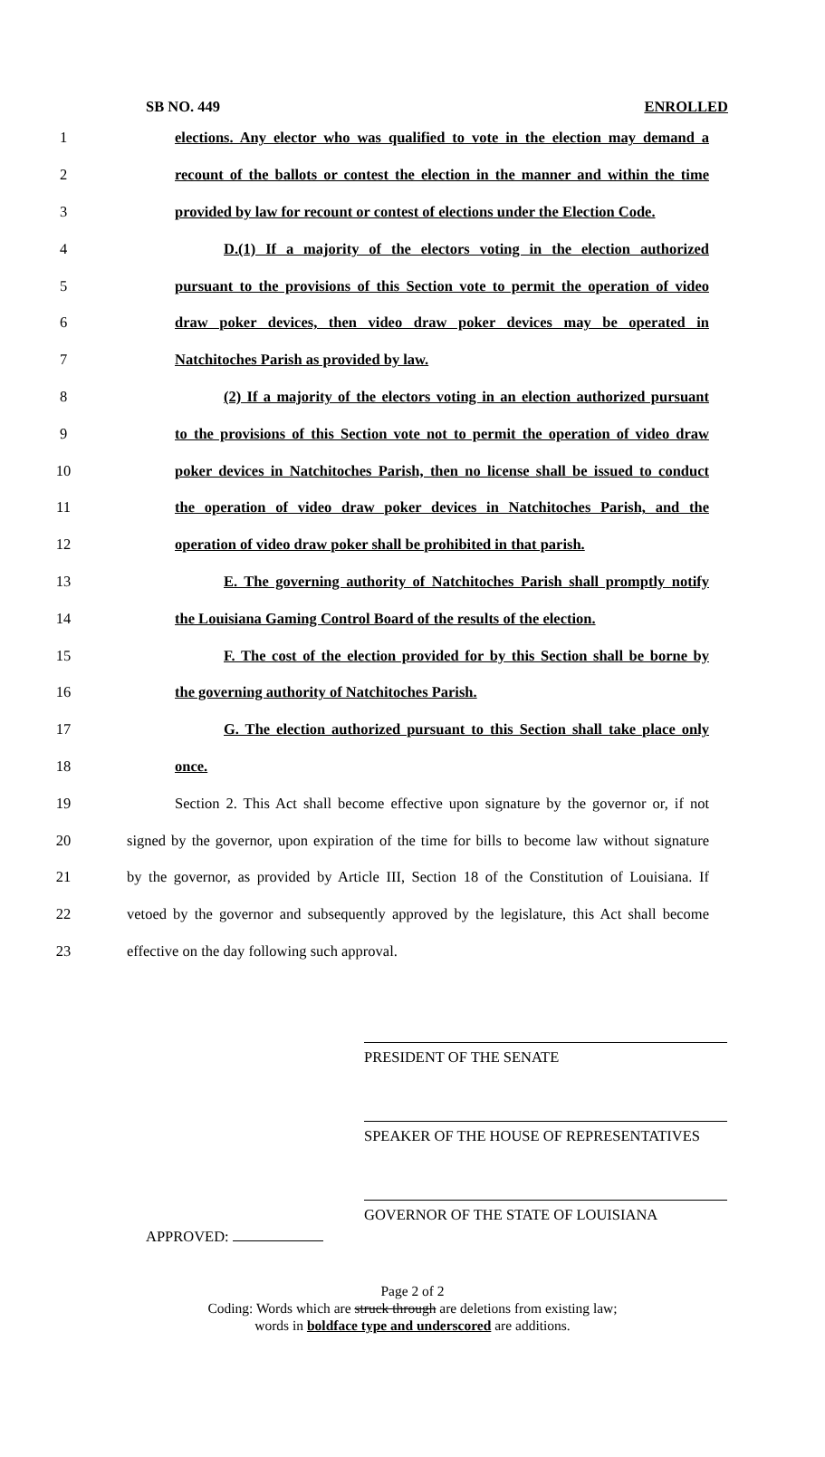SB NO. 449 ENROLLED
1 elections. Any elector who was qualified to vote in the election may demand a
2 recount of the ballots or contest the election in the manner and within the time
3 provided by law for recount or contest of elections under the Election Code.
4 D.(1) If a majority of the electors voting in the election authorized
5 pursuant to the provisions of this Section vote to permit the operation of video
6 draw poker devices, then video draw poker devices may be operated in
7 Natchitoches Parish as provided by law.
8 (2) If a majority of the electors voting in an election authorized pursuant
9 to the provisions of this Section vote not to permit the operation of video draw
10 poker devices in Natchitoches Parish, then no license shall be issued to conduct
11 the operation of video draw poker devices in Natchitoches Parish, and the
12 operation of video draw poker shall be prohibited in that parish.
13 E. The governing authority of Natchitoches Parish shall promptly notify
14 the Louisiana Gaming Control Board of the results of the election.
15 F. The cost of the election provided for by this Section shall be borne by
16 the governing authority of Natchitoches Parish.
17 G. The election authorized pursuant to this Section shall take place only
18 once.
19 Section 2. This Act shall become effective upon signature by the governor or, if not
20 signed by the governor, upon expiration of the time for bills to become law without signature
21 by the governor, as provided by Article III, Section 18 of the Constitution of Louisiana. If
22 vetoed by the governor and subsequently approved by the legislature, this Act shall become
23 effective on the day following such approval.
PRESIDENT OF THE SENATE
SPEAKER OF THE HOUSE OF REPRESENTATIVES
GOVERNOR OF THE STATE OF LOUISIANA
APPROVED:
Page 2 of 2
Coding: Words which are struck through are deletions from existing law;
words in boldface type and underscored are additions.